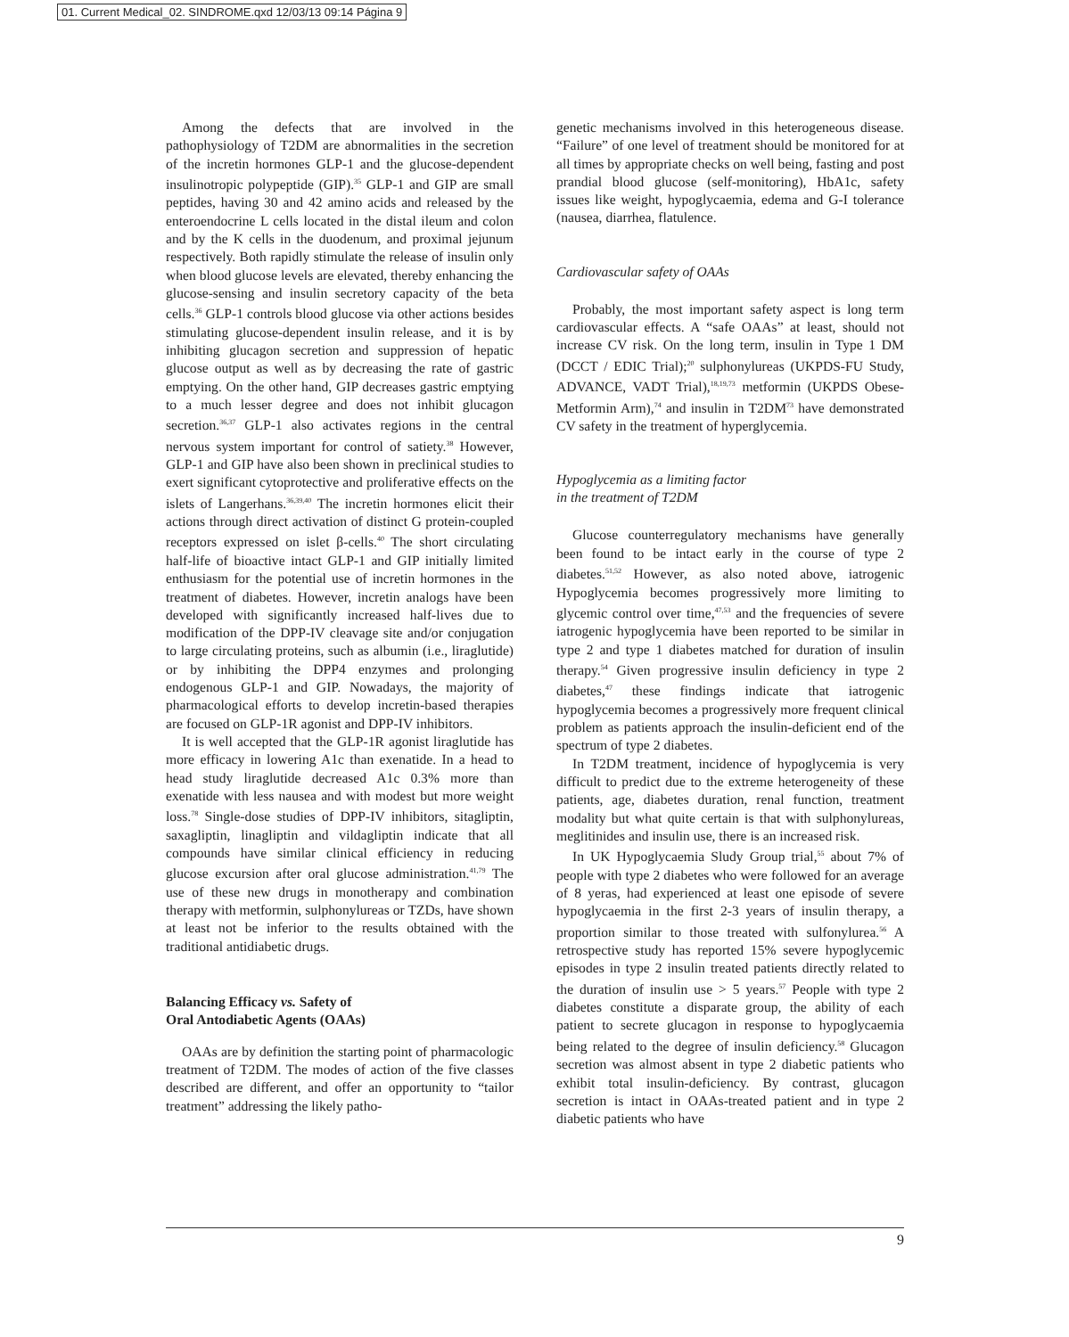01. Current Medical_02. SINDROME.qxd 12/03/13 09:14 Página 9
Among the defects that are involved in the pathophysiology of T2DM are abnormalities in the secretion of the incretin hormones GLP-1 and the glucose-dependent insulinotropic polypeptide (GIP).<sup>35</sup> GLP-1 and GIP are small peptides, having 30 and 42 amino acids and released by the enteroendocrine L cells located in the distal ileum and colon and by the K cells in the duodenum, and proximal jejunum respectively. Both rapidly stimulate the release of insulin only when blood glucose levels are elevated, thereby enhancing the glucose-sensing and insulin secretory capacity of the beta cells.<sup>36</sup> GLP-1 controls blood glucose via other actions besides stimulating glucose-dependent insulin release, and it is by inhibiting glucagon secretion and suppression of hepatic glucose output as well as by decreasing the rate of gastric emptying. On the other hand, GIP decreases gastric emptying to a much lesser degree and does not inhibit glucagon secretion.<sup>36,37</sup> GLP-1 also activates regions in the central nervous system important for control of satiety.<sup>38</sup> However, GLP-1 and GIP have also been shown in preclinical studies to exert significant cytoprotective and proliferative effects on the islets of Langerhans.<sup>36,39,40</sup> The incretin hormones elicit their actions through direct activation of distinct G protein-coupled receptors expressed on islet β-cells.<sup>40</sup> The short circulating half-life of bioactive intact GLP-1 and GIP initially limited enthusiasm for the potential use of incretin hormones in the treatment of diabetes. However, incretin analogs have been developed with significantly increased half-lives due to modification of the DPP-IV cleavage site and/or conjugation to large circulating proteins, such as albumin (i.e., liraglutide) or by inhibiting the DPP4 enzymes and prolonging endogenous GLP-1 and GIP. Nowadays, the majority of pharmacological efforts to develop incretin-based therapies are focused on GLP-1R agonist and DPP-IV inhibitors.
It is well accepted that the GLP-1R agonist liraglutide has more efficacy in lowering A1c than exenatide. In a head to head study liraglutide decreased A1c 0.3% more than exenatide with less nausea and with modest but more weight loss.<sup>78</sup> Single-dose studies of DPP-IV inhibitors, sitagliptin, saxagliptin, linagliptin and vildagliptin indicate that all compounds have similar clinical efficiency in reducing glucose excursion after oral glucose administration.<sup>41,79</sup> The use of these new drugs in monotherapy and combination therapy with metformin, sulphonylureas or TZDs, have shown at least not be inferior to the results obtained with the traditional antidiabetic drugs.
Balancing Efficacy vs. Safety of
Oral Antodiabetic Agents (OAAs)
OAAs are by definition the starting point of pharmacologic treatment of T2DM. The modes of action of the five classes described are different, and offer an opportunity to “tailor treatment” addressing the likely patho-
genetic mechanisms involved in this heterogeneous disease. “Failure” of one level of treatment should be monitored for at all times by appropriate checks on well being, fasting and post prandial blood glucose (self-monitoring), HbA1c, safety issues like weight, hypoglycaemia, edema and G-I tolerance (nausea, diarrhea, flatulence.
Cardiovascular safety of OAAs
Probably, the most important safety aspect is long term cardiovascular effects. A “safe OAAs” at least, should not increase CV risk. On the long term, insulin in Type 1 DM (DCCT / EDIC Trial);<sup>20</sup> sulphonylureas (UKPDS-FU Study, ADVANCE, VADT Trial),<sup>18,19,73</sup> metformin (UKPDS Obese-Metformin Arm),<sup>74</sup> and insulin in T2DM<sup>73</sup> have demonstrated CV safety in the treatment of hyperglycemia.
Hypoglycemia as a limiting factor
in the treatment of T2DM
Glucose counterregulatory mechanisms have generally been found to be intact early in the course of type 2 diabetes.<sup>51,52</sup> However, as also noted above, iatrogenic Hypoglycemia becomes progressively more limiting to glycemic control over time,<sup>47,53</sup> and the frequencies of severe iatrogenic hypoglycemia have been reported to be similar in type 2 and type 1 diabetes matched for duration of insulin therapy.<sup>54</sup> Given progressive insulin deficiency in type 2 diabetes,<sup>47</sup> these findings indicate that iatrogenic hypoglycemia becomes a progressively more frequent clinical problem as patients approach the insulin-deficient end of the spectrum of type 2 diabetes.
In T2DM treatment, incidence of hypoglycemia is very difficult to predict due to the extreme heterogeneity of these patients, age, diabetes duration, renal function, treatment modality but what quite certain is that with sulphonylureas, meglitinides and insulin use, there is an increased risk.
In UK Hypoglycaemia Sludy Group trial,<sup>55</sup> about 7% of people with type 2 diabetes who were followed for an average of 8 yeras, had experienced at least one episode of severe hypoglycaemia in the first 2-3 years of insulin therapy, a proportion similar to those treated with sulfonylurea.<sup>56</sup> A retrospective study has reported 15% severe hypoglycemic episodes in type 2 insulin treated patients directly related to the duration of insulin use > 5 years.<sup>57</sup> People with type 2 diabetes constitute a disparate group, the ability of each patient to secrete glucagon in response to hypoglycaemia being related to the degree of insulin deficiency.<sup>58</sup> Glucagon secretion was almost absent in type 2 diabetic patients who exhibit total insulin-deficiency. By contrast, glucagon secretion is intact in OAAs-treated patient and in type 2 diabetic patients who have
9